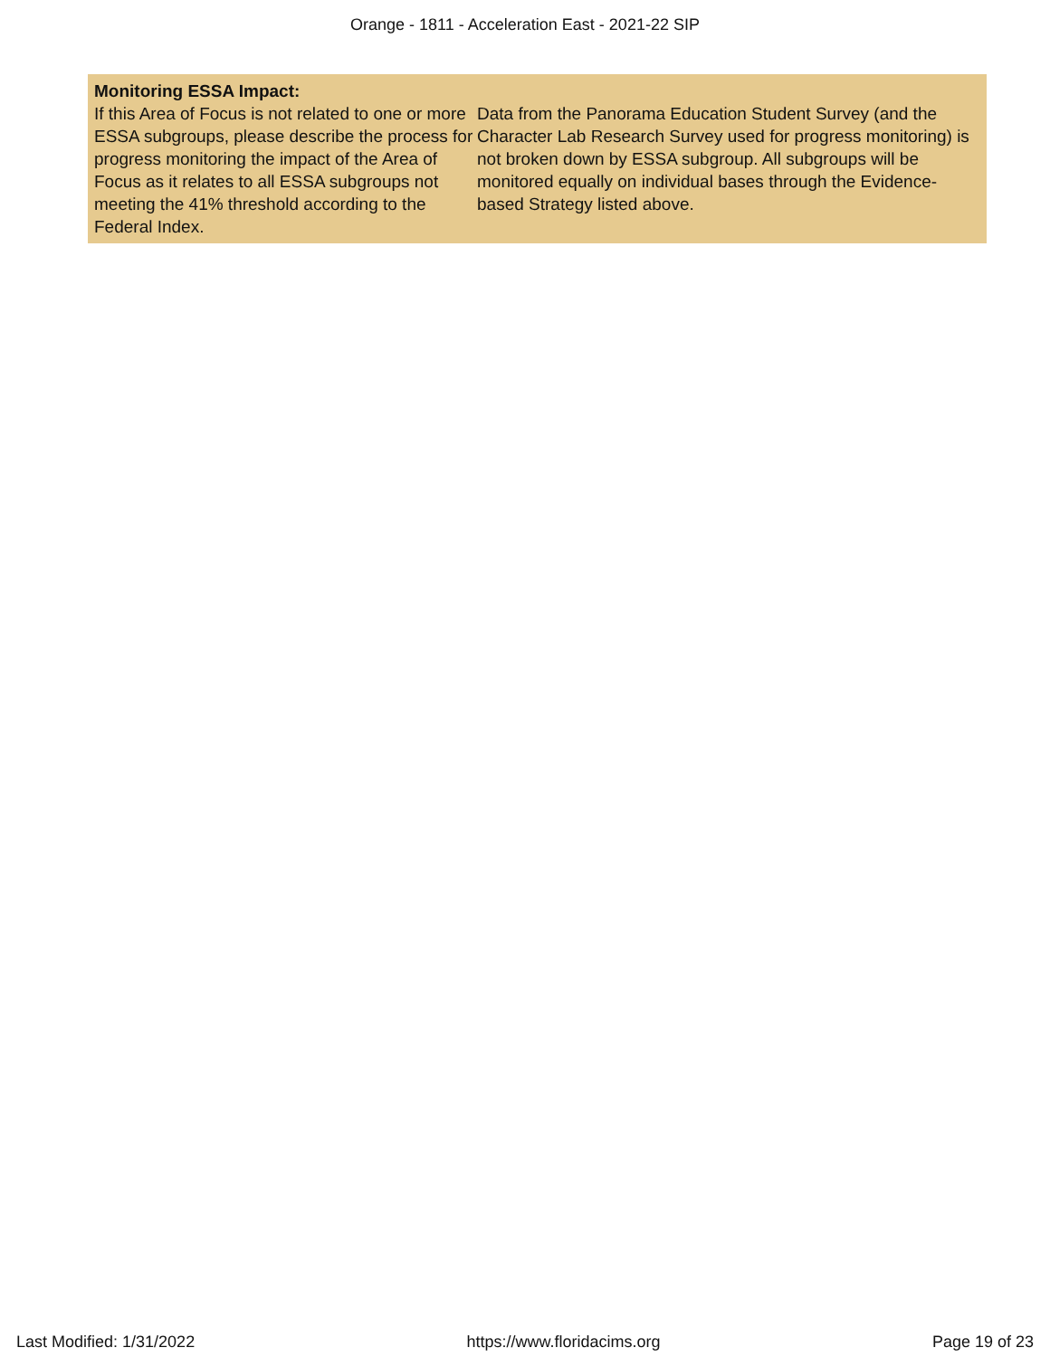Orange - 1811 - Acceleration East - 2021-22 SIP
Monitoring ESSA Impact:
| If this Area of Focus is not related to one or more ESSA subgroups, please describe the process for progress monitoring the impact of the Area of Focus as it relates to all ESSA subgroups not meeting the 41% threshold according to the Federal Index. | Data from the Panorama Education Student Survey (and the Character Lab Research Survey used for progress monitoring) is not broken down by ESSA subgroup. All subgroups will be monitored equally on individual bases through the Evidence-based Strategy listed above. |
Last Modified: 1/31/2022 https://www.floridacims.org Page 19 of 23